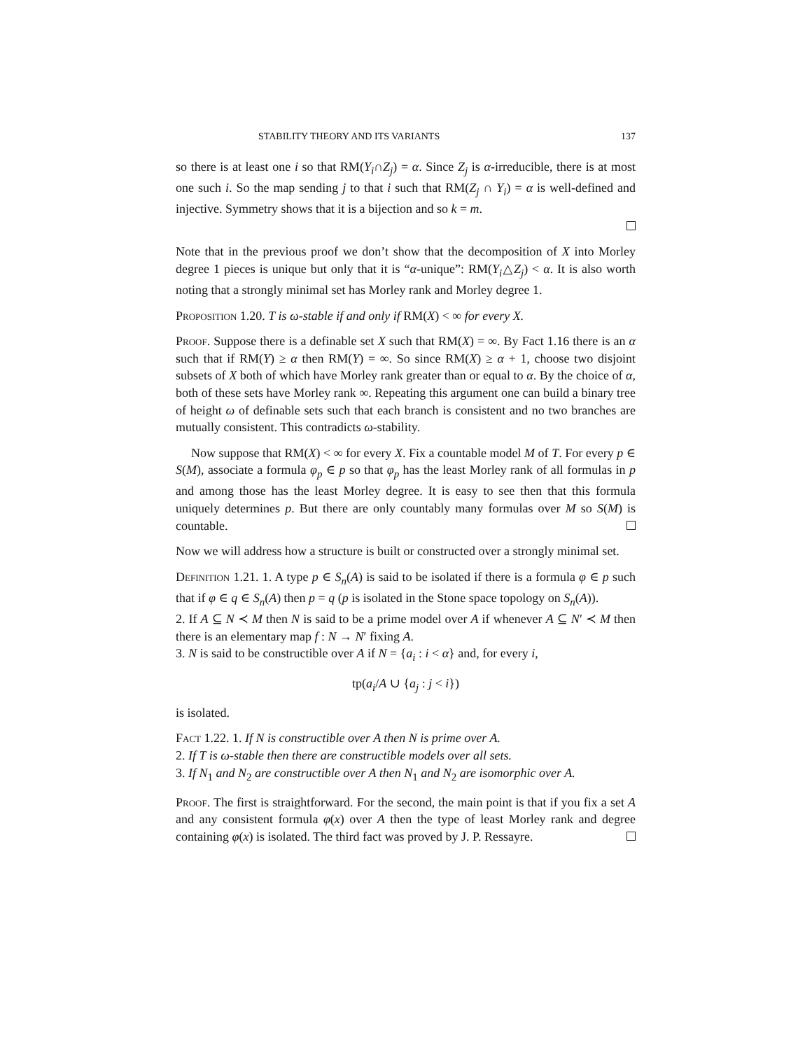STABILITY THEORY AND ITS VARIANTS 137
so there is at least one i so that RM(Y<sub>i</sub>∩Z<sub>j</sub>) = α. Since Z<sub>j</sub> is α-irreducible, there is at most one such i. So the map sending j to that i such that RM(Z<sub>j</sub> ∩ Y<sub>i</sub>) = α is well-defined and injective. Symmetry shows that it is a bijection and so k = m.
Note that in the previous proof we don’t show that the decomposition of X into Morley degree 1 pieces is unique but only that it is “α-unique”: RM(Y<sub>i</sub>△Z<sub>j</sub>) < α. It is also worth noting that a strongly minimal set has Morley rank and Morley degree 1.
Proposition 1.20. T is ω-stable if and only if RM(X) < ∞ for every X.
Proof. Suppose there is a definable set X such that RM(X) = ∞. By Fact 1.16 there is an α such that if RM(Y) ≥ α then RM(Y) = ∞. So since RM(X) ≥ α + 1, choose two disjoint subsets of X both of which have Morley rank greater than or equal to α. By the choice of α, both of these sets have Morley rank ∞. Repeating this argument one can build a binary tree of height ω of definable sets such that each branch is consistent and no two branches are mutually consistent. This contradicts ω-stability.
Now suppose that RM(X) < ∞ for every X. Fix a countable model M of T. For every p ∈ S(M), associate a formula φ<sub>p</sub> ∈ p so that φ<sub>p</sub> has the least Morley rank of all formulas in p and among those has the least Morley degree. It is easy to see then that this formula uniquely determines p. But there are only countably many formulas over M so S(M) is countable.
Now we will address how a structure is built or constructed over a strongly minimal set.
Definition 1.21. 1. A type p ∈ S<sub>n</sub>(A) is said to be isolated if there is a formula φ ∈ p such that if φ ∈ q ∈ S<sub>n</sub>(A) then p = q (p is isolated in the Stone space topology on S<sub>n</sub>(A)).
2. If A ⊆ N ≺ M then N is said to be a prime model over A if whenever A ⊆ N′ ≺ M then there is an elementary map f : N → N′ fixing A.
3. N is said to be constructible over A if N = {a<sub>i</sub> : i < α} and, for every i,
tp(a<sub>i</sub>/A ∪ {a<sub>j</sub> : j < i})
is isolated.
Fact 1.22. 1. If N is constructible over A then N is prime over A.
2. If T is ω-stable then there are constructible models over all sets.
3. If N<sub>1</sub> and N<sub>2</sub> are constructible over A then N<sub>1</sub> and N<sub>2</sub> are isomorphic over A.
Proof. The first is straightforward. For the second, the main point is that if you fix a set A and any consistent formula φ(x) over A then the type of least Morley rank and degree containing φ(x) is isolated. The third fact was proved by J. P. Ressayre.